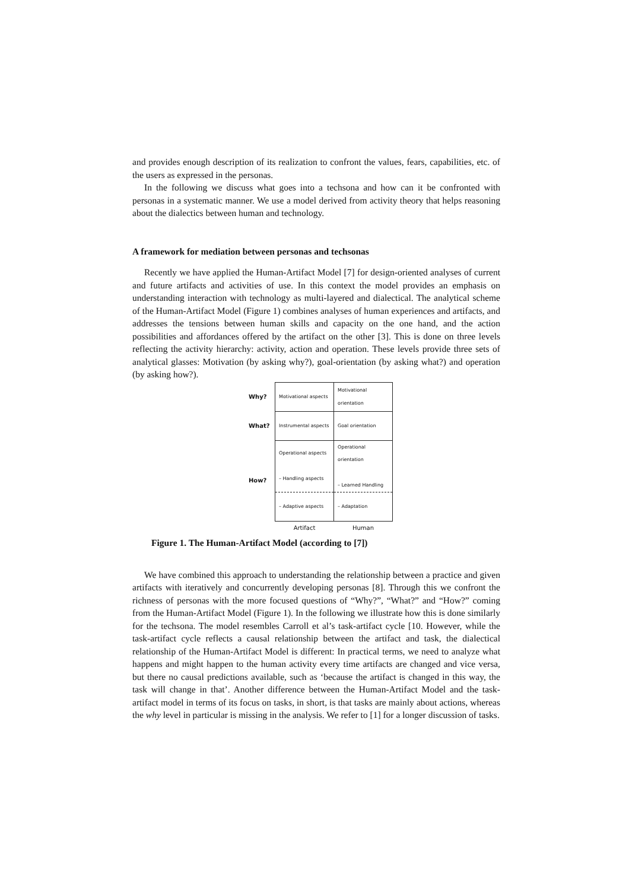and provides enough description of its realization to confront the values, fears, capabilities, etc. of the users as expressed in the personas.
In the following we discuss what goes into a techsona and how can it be confronted with personas in a systematic manner. We use a model derived from activity theory that helps reasoning about the dialectics between human and technology.
A framework for mediation between personas and techsonas
Recently we have applied the Human-Artifact Model [7] for design-oriented analyses of current and future artifacts and activities of use. In this context the model provides an emphasis on understanding interaction with technology as multi-layered and dialectical. The analytical scheme of the Human-Artifact Model (Figure 1) combines analyses of human experiences and artifacts, and addresses the tensions between human skills and capacity on the one hand, and the action possibilities and affordances offered by the artifact on the other [3]. This is done on three levels reflecting the activity hierarchy: activity, action and operation. These levels provide three sets of analytical glasses: Motivation (by asking why?), goal-orientation (by asking what?) and operation (by asking how?).
| Why? | Motivational aspects | Motivational orientation |
| What? | Instrumental aspects | Goal orientation |
| How? | Operational aspects – Handling aspects | Operational orientation – Learned Handling |
| | – Adaptive aspects | – Adaptation |
| | Artifact | Human |
Figure 1. The Human-Artifact Model (according to [7])
We have combined this approach to understanding the relationship between a practice and given artifacts with iteratively and concurrently developing personas [8]. Through this we confront the richness of personas with the more focused questions of “Why?”, “What?” and “How?” coming from the Human-Artifact Model (Figure 1). In the following we illustrate how this is done similarly for the techsona. The model resembles Carroll et al’s task-artifact cycle [10. However, while the task-artifact cycle reflects a causal relationship between the artifact and task, the dialectical relationship of the Human-Artifact Model is different: In practical terms, we need to analyze what happens and might happen to the human activity every time artifacts are changed and vice versa, but there no causal predictions available, such as ‘because the artifact is changed in this way, the task will change in that’. Another difference between the Human-Artifact Model and the task-artifact model in terms of its focus on tasks, in short, is that tasks are mainly about actions, whereas the why level in particular is missing in the analysis. We refer to [1] for a longer discussion of tasks.